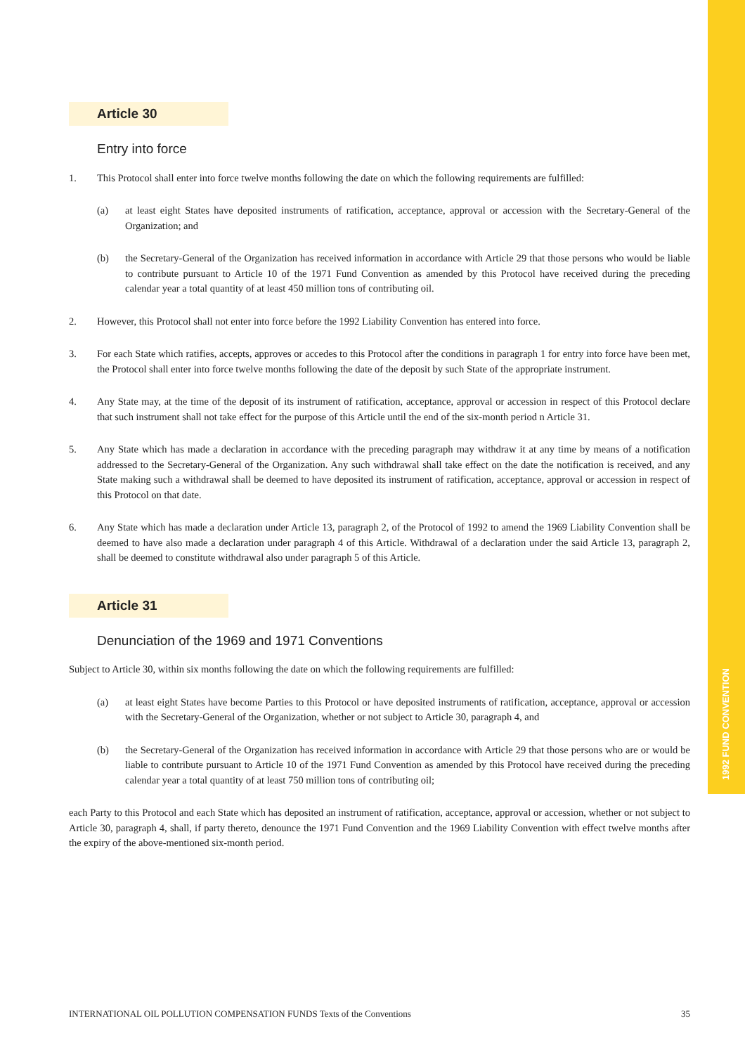1992 FUND CONVENTION
Article 30
Entry into force
1. This Protocol shall enter into force twelve months following the date on which the following requirements are fulfilled:
(a) at least eight States have deposited instruments of ratification, acceptance, approval or accession with the Secretary-General of the Organization; and
(b) the Secretary-General of the Organization has received information in accordance with Article 29 that those persons who would be liable to contribute pursuant to Article 10 of the 1971 Fund Convention as amended by this Protocol have received during the preceding calendar year a total quantity of at least 450 million tons of contributing oil.
2. However, this Protocol shall not enter into force before the 1992 Liability Convention has entered into force.
3. For each State which ratifies, accepts, approves or accedes to this Protocol after the conditions in paragraph 1 for entry into force have been met, the Protocol shall enter into force twelve months following the date of the deposit by such State of the appropriate instrument.
4. Any State may, at the time of the deposit of its instrument of ratification, acceptance, approval or accession in respect of this Protocol declare that such instrument shall not take effect for the purpose of this Article until the end of the six-month period n Article 31.
5. Any State which has made a declaration in accordance with the preceding paragraph may withdraw it at any time by means of a notification addressed to the Secretary-General of the Organization. Any such withdrawal shall take effect on the date the notification is received, and any State making such a withdrawal shall be deemed to have deposited its instrument of ratification, acceptance, approval or accession in respect of this Protocol on that date.
6. Any State which has made a declaration under Article 13, paragraph 2, of the Protocol of 1992 to amend the 1969 Liability Convention shall be deemed to have also made a declaration under paragraph 4 of this Article. Withdrawal of a declaration under the said Article 13, paragraph 2, shall be deemed to constitute withdrawal also under paragraph 5 of this Article.
Article 31
Denunciation of the 1969 and 1971 Conventions
Subject to Article 30, within six months following the date on which the following requirements are fulfilled:
(a) at least eight States have become Parties to this Protocol or have deposited instruments of ratification, acceptance, approval or accession with the Secretary-General of the Organization, whether or not subject to Article 30, paragraph 4, and
(b) the Secretary-General of the Organization has received information in accordance with Article 29 that those persons who are or would be liable to contribute pursuant to Article 10 of the 1971 Fund Convention as amended by this Protocol have received during the preceding calendar year a total quantity of at least 750 million tons of contributing oil;
each Party to this Protocol and each State which has deposited an instrument of ratification, acceptance, approval or accession, whether or not subject to Article 30, paragraph 4, shall, if party thereto, denounce the 1971 Fund Convention and the 1969 Liability Convention with effect twelve months after the expiry of the above-mentioned six-month period.
INTERNATIONAL OIL POLLUTION COMPENSATION FUNDS Texts of the Conventions 35